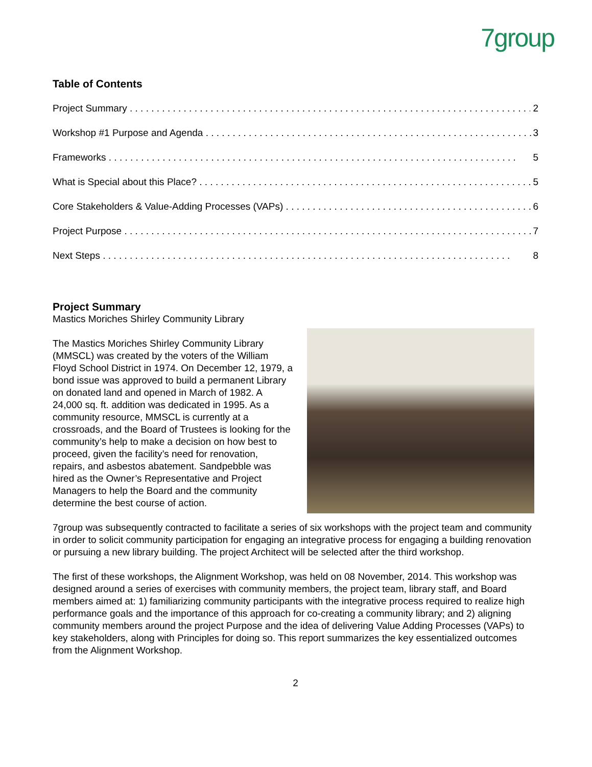7group
Table of Contents
Project Summary 2
Workshop #1 Purpose and Agenda 3
Frameworks 5
What is Special about this Place? 5
Core Stakeholders & Value-Adding Processes (VAPs) 6
Project Purpose 7
Next Steps 8
Project Summary
Mastics Moriches Shirley Community Library
The Mastics Moriches Shirley Community Library (MMSCL) was created by the voters of the William Floyd School District in 1974. On December 12, 1979, a bond issue was approved to build a permanent Library on donated land and opened in March of 1982. A 24,000 sq. ft. addition was dedicated in 1995. As a community resource, MMSCL is currently at a crossroads, and the Board of Trustees is looking for the community’s help to make a decision on how best to proceed, given the facility’s need for renovation, repairs, and asbestos abatement. Sandpebble was hired as the Owner’s Representative and Project Managers to help the Board and the community determine the best course of action.
7group was subsequently contracted to facilitate a series of six workshops with the project team and community in order to solicit community participation for engaging an integrative process for engaging a building renovation or pursuing a new library building. The project Architect will be selected after the third workshop.
The first of these workshops, the Alignment Workshop, was held on 08 November, 2014. This workshop was designed around a series of exercises with community members, the project team, library staff, and Board members aimed at: 1) familiarizing community participants with the integrative process required to realize high performance goals and the importance of this approach for co-creating a community library; and 2) aligning community members around the project Purpose and the idea of delivering Value Adding Processes (VAPs) to key stakeholders, along with Principles for doing so. This report summarizes the key essentialized outcomes from the Alignment Workshop.
2